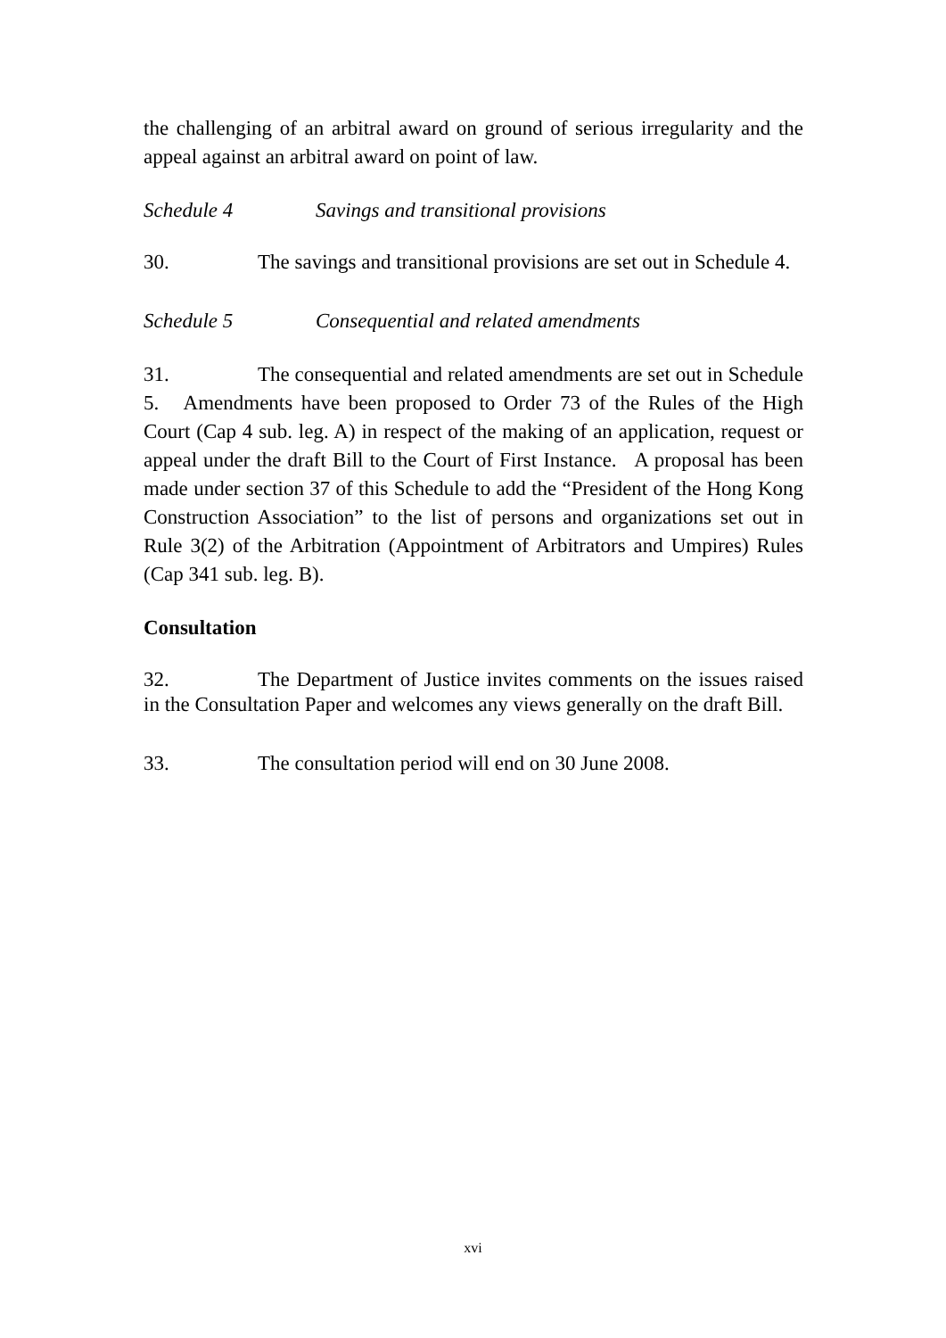the challenging of an arbitral award on ground of serious irregularity and the appeal against an arbitral award on point of law.
Schedule 4 Savings and transitional provisions
30. The savings and transitional provisions are set out in Schedule 4.
Schedule 5 Consequential and related amendments
31. The consequential and related amendments are set out in Schedule 5. Amendments have been proposed to Order 73 of the Rules of the High Court (Cap 4 sub. leg. A) in respect of the making of an application, request or appeal under the draft Bill to the Court of First Instance. A proposal has been made under section 37 of this Schedule to add the “President of the Hong Kong Construction Association” to the list of persons and organizations set out in Rule 3(2) of the Arbitration (Appointment of Arbitrators and Umpires) Rules (Cap 341 sub. leg. B).
Consultation
32. The Department of Justice invites comments on the issues raised in the Consultation Paper and welcomes any views generally on the draft Bill.
33. The consultation period will end on 30 June 2008.
xvi